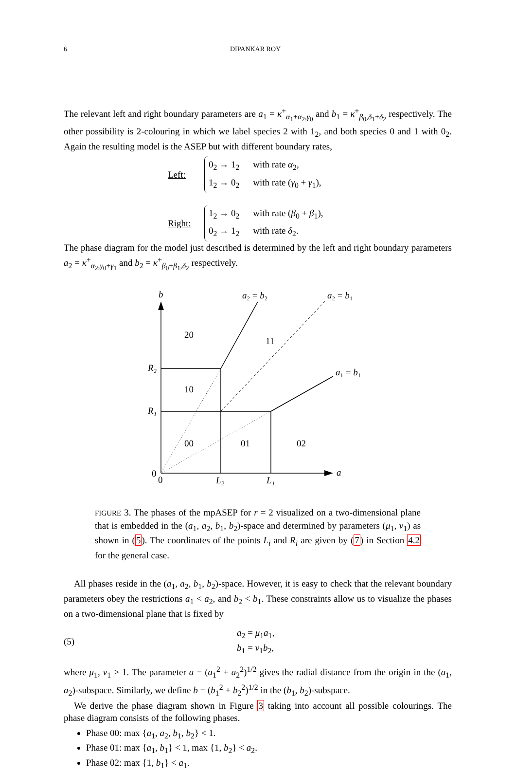6 DIPANKAR ROY
The relevant left and right boundary parameters are a<sub>1</sub> = κ<sup>+</sup><sub>α<sub>1</sub>+α<sub>2</sub>,γ<sub>0</sub></sub> and b<sub>1</sub> = κ<sup>+</sup><sub>β<sub>0</sub>,δ<sub>1</sub>+δ<sub>2</sub></sub> respectively. The other possibility is 2-colouring in which we label species 2 with 1<sub>2</sub>, and both species 0 and 1 with 0<sub>2</sub>. Again the resulting model is the ASEP but with different boundary rates,
Left:
| 0<sub>2</sub> → 1<sub>2</sub> | with rate α<sub>2</sub>, |
| 1<sub>2</sub> → 0<sub>2</sub> | with rate ( γ<sub>0</sub> + γ<sub>1</sub>), |
Right:
| 1<sub>2</sub> → 0<sub>2</sub> | with rate ( β<sub>0</sub> + β<sub>1</sub>), |
| 0<sub>2</sub> → 1<sub>2</sub> | with rate δ<sub>2</sub>. |
The phase diagram for the model just described is determined by the left and right boundary parameters a<sub>2</sub> = κ<sup>+</sup><sub>α<sub>2</sub>,γ<sub>0</sub>+γ<sub>1</sub></sub> and b<sub>2</sub> = κ<sup>+</sup><sub>β<sub>0</sub>+β<sub>1</sub>,δ<sub>2</sub></sub> respectively.
b
a₂ = b₂
a₂ = b₁
a₁ = b₁
20
11
10
00
01
02
R₂
R₁
0
0
L₂
L₁
a
FIGURE 3. The phases of the mpASEP for r = 2 visualized on a two-dimensional plane that is embedded in the (a<sub>1</sub>, a<sub>2</sub>, b<sub>1</sub>, b<sub>2</sub>)-space and determined by parameters (μ<sub>1</sub>, ν<sub>1</sub>) as shown in (5). The coordinates of the points L<sub>i</sub> and R<sub>i</sub> are given by (7) in Section 4.2 for the general case.
All phases reside in the (a<sub>1</sub>, a<sub>2</sub>, b<sub>1</sub>, b<sub>2</sub>)-space. However, it is easy to check that the relevant boundary parameters obey the restrictions a<sub>1</sub> < a<sub>2</sub>, and b<sub>2</sub> < b<sub>1</sub>. These constraints allow us to visualize the phases on a two-dimensional plane that is fixed by
(5) a<sub>2</sub> = μ<sub>1</sub>a<sub>1</sub>,
b<sub>1</sub> = ν<sub>1</sub>b<sub>2</sub>,
where μ<sub>1</sub>, ν<sub>1</sub> > 1. The parameter a = (a<sub>1</sub><sup>2</sup> + a<sub>2</sub><sup>2</sup>)<sup>1/2</sup> gives the radial distance from the origin in the (a<sub>1</sub>, a<sub>2</sub>)-subspace. Similarly, we define b = (b<sub>1</sub><sup>2</sup> + b<sub>2</sub><sup>2</sup>)<sup>1/2</sup> in the (b<sub>1</sub>, b<sub>2</sub>)-subspace.
We derive the phase diagram shown in Figure 3 taking into account all possible colourings. The phase diagram consists of the following phases.
Phase 00: max {a<sub>1</sub>, a<sub>2</sub>, b<sub>1</sub>, b<sub>2</sub>} < 1.
Phase 01: max {a<sub>1</sub>, b<sub>1</sub>} < 1, max {1, b<sub>2</sub>} < a<sub>2</sub>.
Phase 02: max {1, b<sub>1</sub>} < a<sub>1</sub>.